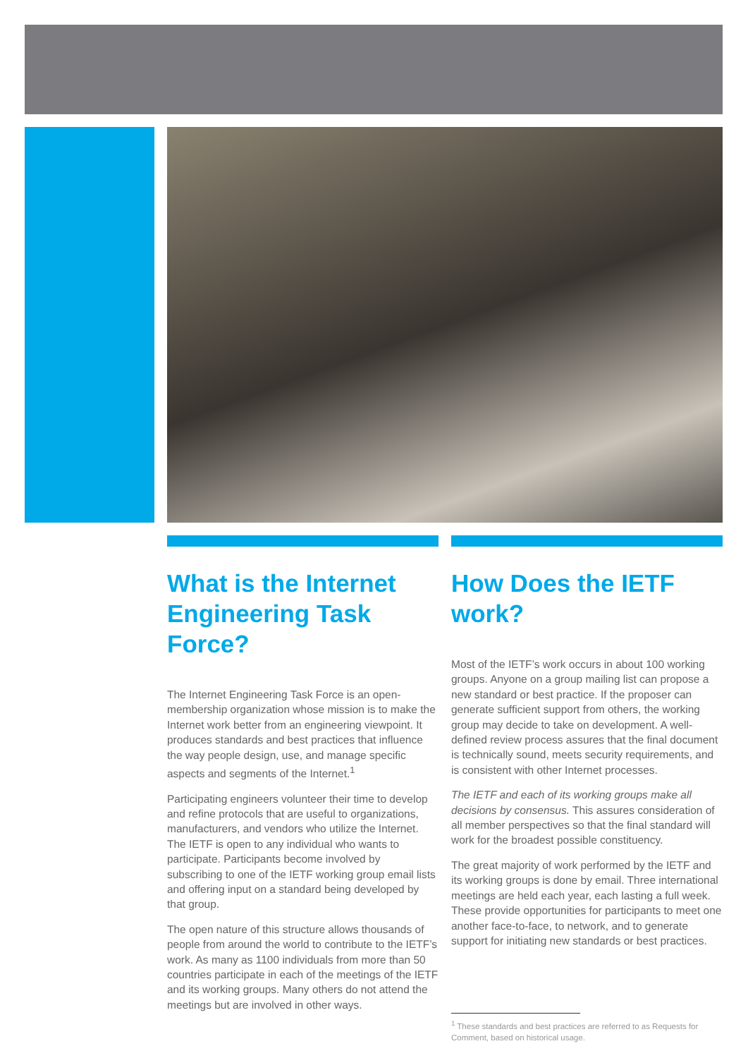What is the Internet Engineering Task Force?
The Internet Engineering Task Force is an open-membership organization whose mission is to make the Internet work better from an engineering viewpoint. It produces standards and best practices that influence the way people design, use, and manage specific aspects and segments of the Internet.<sup>1</sup>
Participating engineers volunteer their time to develop and refine protocols that are useful to organizations, manufacturers, and vendors who utilize the Internet. The IETF is open to any individual who wants to participate. Participants become involved by subscribing to one of the IETF working group email lists and offering input on a standard being developed by that group.
The open nature of this structure allows thousands of people from around the world to contribute to the IETF’s work. As many as 1100 individuals from more than 50 countries participate in each of the meetings of the IETF and its working groups. Many others do not attend the meetings but are involved in other ways.
How Does the IETF work?
Most of the IETF’s work occurs in about 100 working groups. Anyone on a group mailing list can propose a new standard or best practice. If the proposer can generate sufficient support from others, the working group may decide to take on development. A well-defined review process assures that the final document is technically sound, meets security requirements, and is consistent with other Internet processes.
The IETF and each of its working groups make all decisions by consensus. This assures consideration of all member perspectives so that the final standard will work for the broadest possible constituency.
The great majority of work performed by the IETF and its working groups is done by email. Three international meetings are held each year, each lasting a full week. These provide opportunities for participants to meet one another face-to-face, to network, and to generate support for initiating new standards or best practices.
<sup>1</sup> These standards and best practices are referred to as Requests for Comment, based on historical usage.